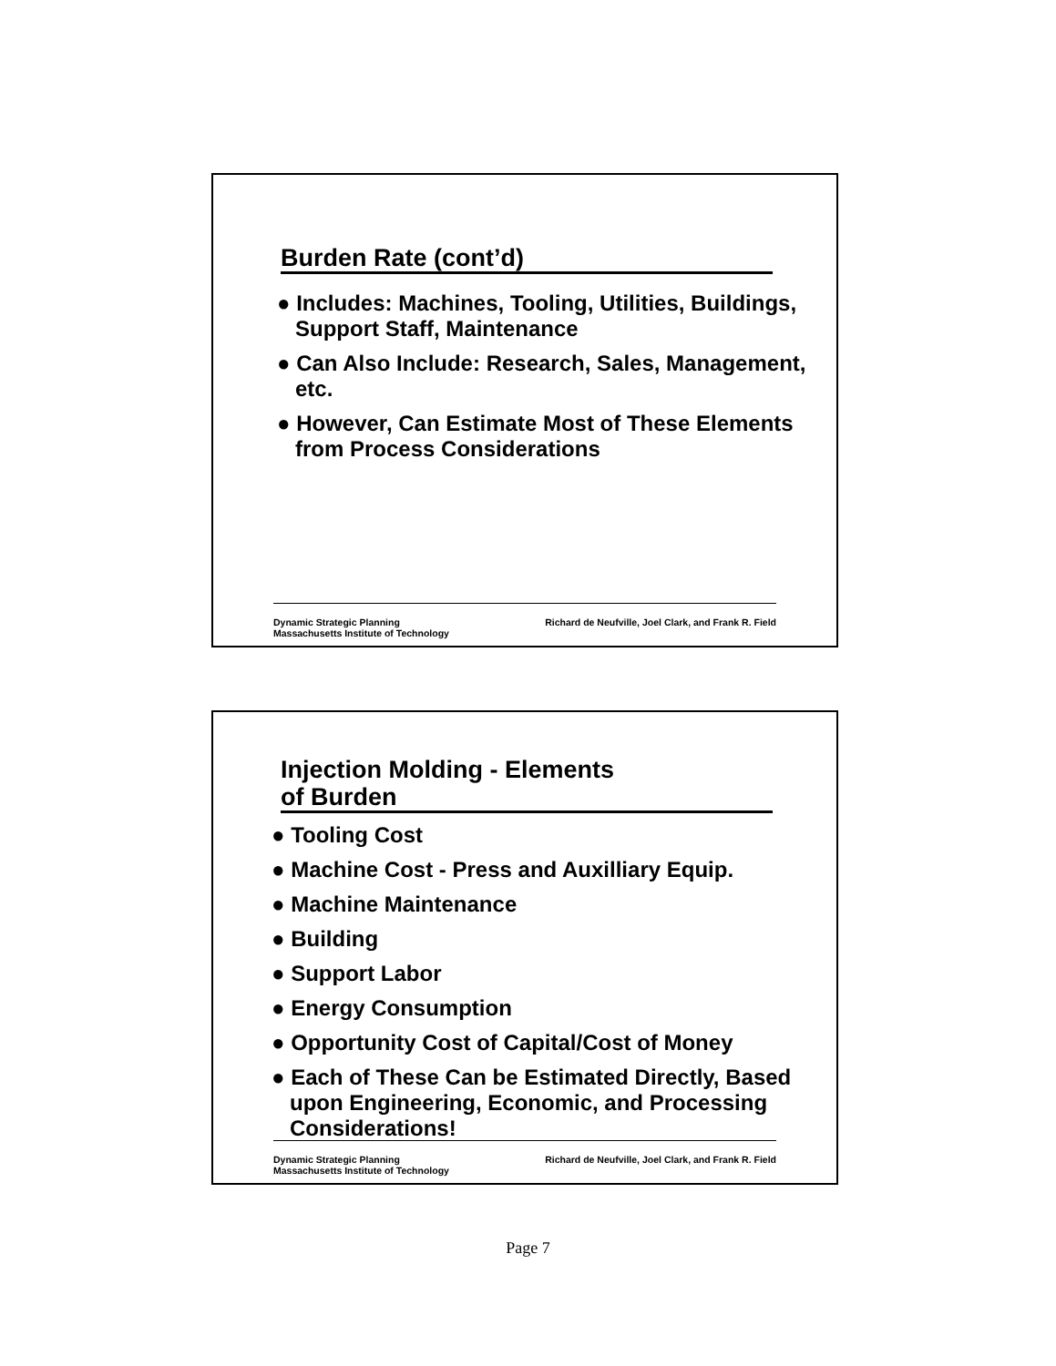Burden Rate (cont’d)
● Includes: Machines, Tooling, Utilities, Buildings, Support Staff, Maintenance
● Can Also Include: Research, Sales, Management, etc.
● However, Can Estimate Most of These Elements from Process Considerations
Dynamic Strategic Planning
Massachusetts Institute of Technology
Richard de Neufville, Joel Clark, and Frank R. Field
Injection Molding - Elements
of Burden
● Tooling Cost
● Machine Cost - Press and Auxilliary Equip.
● Machine Maintenance
● Building
● Support Labor
● Energy Consumption
● Opportunity Cost of Capital/Cost of Money
● Each of These Can be Estimated Directly, Based upon Engineering, Economic, and Processing Considerations!
Dynamic Strategic Planning
Massachusetts Institute of Technology
Richard de Neufville, Joel Clark, and Frank R. Field
Page 7